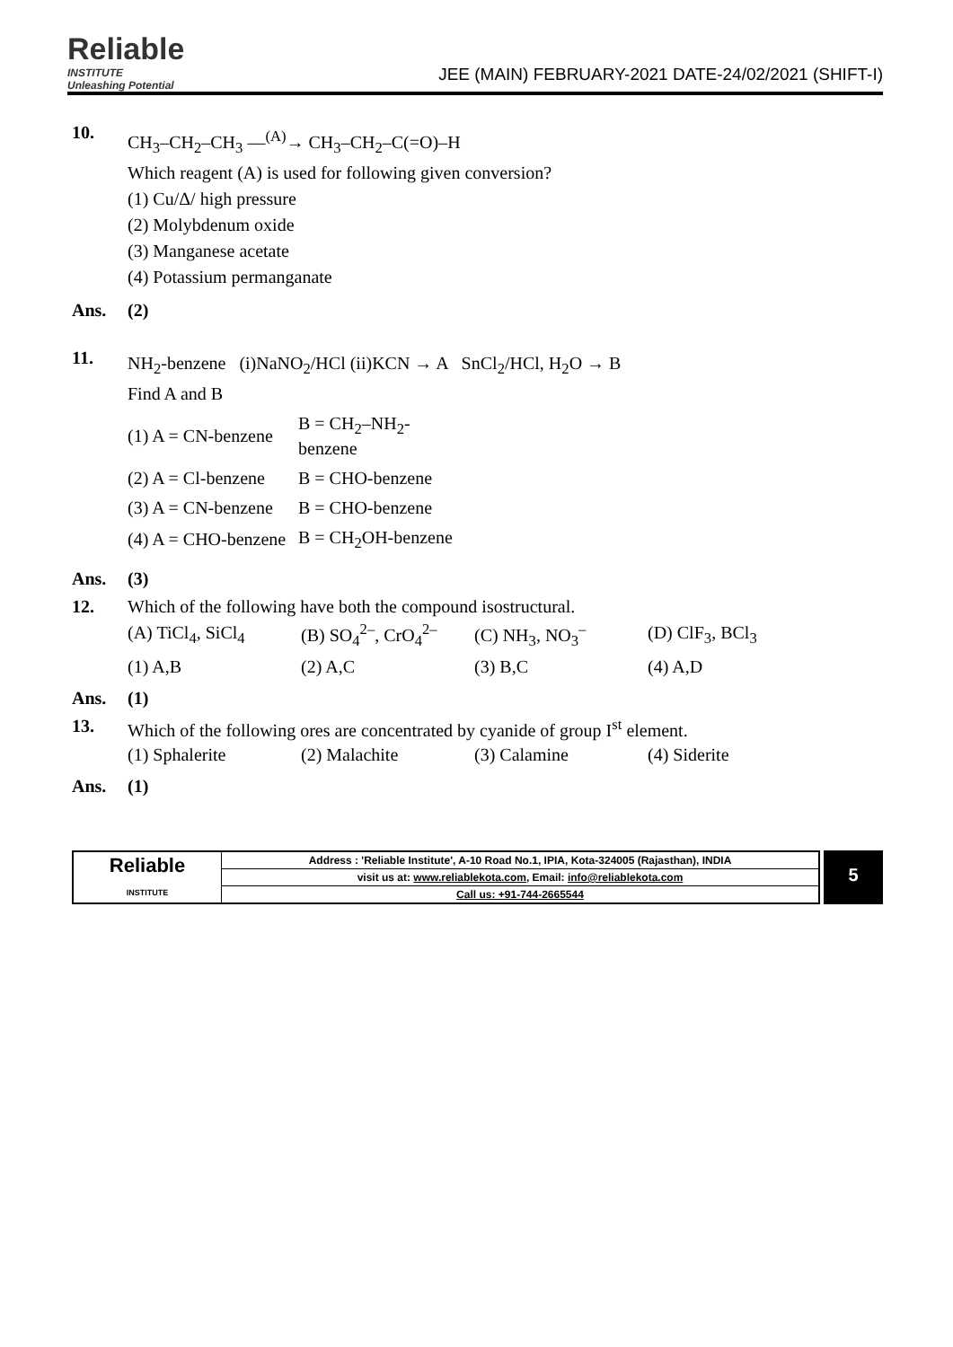Reliable
INSTITUTE
Unleashing Potential
JEE (MAIN) FEBRUARY-2021 DATE-24/02/2021 (SHIFT-I)
10.
CH<sub>3</sub>–CH<sub>2</sub>–CH<sub>3</sub> —<sup>(A)</sup>→ CH<sub>3</sub>–CH<sub>2</sub>–C(=O)–H
Which reagent (A) is used for following given conversion?
(1) Cu/Δ/ high pressure
(2) Molybdenum oxide
(3) Manganese acetate
(4) Potassium permanganate
Ans. (2)
11.
NH<sub>2</sub>-benzene (i)NaNO<sub>2</sub>/HCl (ii)KCN → A SnCl<sub>2</sub>/HCl, H<sub>2</sub>O → B
Find A and B
(1) A = CN-benzene B = CH<sub>2</sub>–NH<sub>2</sub>-benzene
(2) A = Cl-benzene B = CHO-benzene
(3) A = CN-benzene B = CHO-benzene
(4) A = CHO-benzene B = CH<sub>2</sub>OH-benzene
Ans. (3)
12. Which of the following have both the compound isostructural.
| (A) TiCl<sub>4</sub>, SiCl<sub>4</sub> | (B) SO<sub>4</sub><sup>2–</sup>, CrO<sub>4</sub><sup>2–</sup> | (C) NH<sub>3</sub>, NO<sub>3</sub><sup>–</sup> | (D) ClF<sub>3</sub>, BCl<sub>3</sub> |
| (1) A,B | (2) A,C | (3) B,C | (4) A,D |
Ans. (1)
13. Which of the following ores are concentrated by cyanide of group I<sup>st</sup> element.
| (1) Sphalerite | (2) Malachite | (3) Calamine | (4) Siderite |
Ans. (1)
| Reliable INSTITUTE | Address : 'Reliable Institute', A-10 Road No.1, IPIA, Kota-324005 (Rajasthan), INDIA |
| | visit us at: www.reliablekota.com , Email: info@reliablekota.com |
| | Call us: +91-744-2665544 |
5